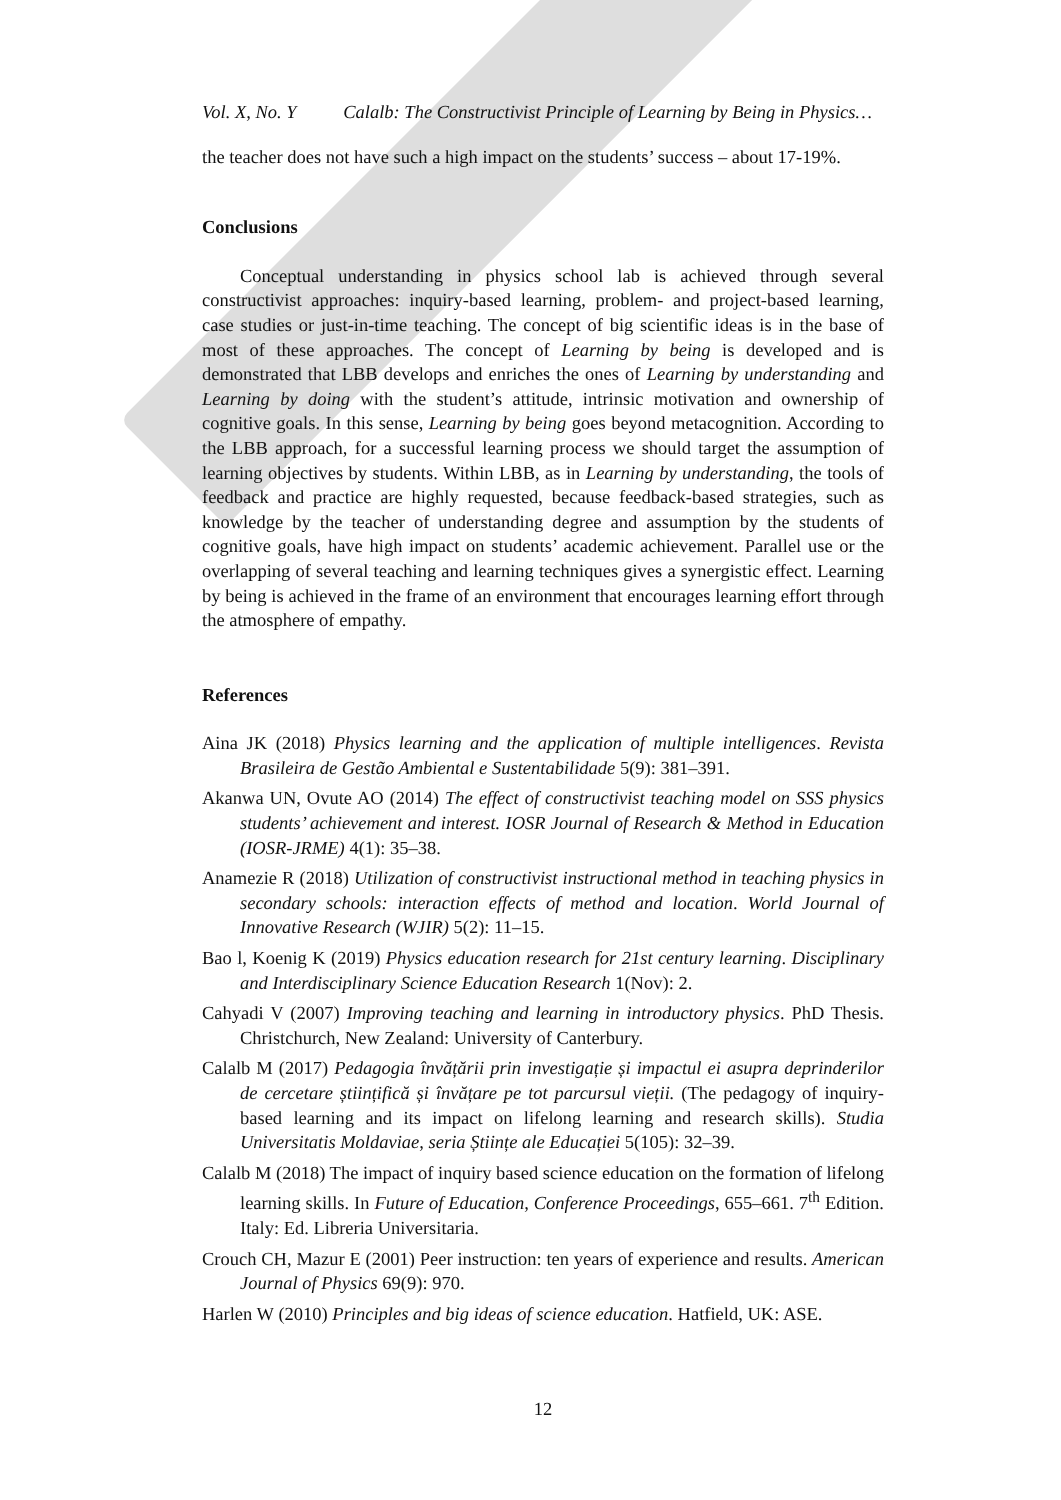Vol. X, No. Y Calalb: The Constructivist Principle of Learning by Being in Physics…
the teacher does not have such a high impact on the students’ success – about 17-19%.
Conclusions
Conceptual understanding in physics school lab is achieved through several constructivist approaches: inquiry-based learning, problem- and project-based learning, case studies or just-in-time teaching. The concept of big scientific ideas is in the base of most of these approaches. The concept of Learning by being is developed and is demonstrated that LBB develops and enriches the ones of Learning by understanding and Learning by doing with the student’s attitude, intrinsic motivation and ownership of cognitive goals. In this sense, Learning by being goes beyond metacognition. According to the LBB approach, for a successful learning process we should target the assumption of learning objectives by students. Within LBB, as in Learning by understanding, the tools of feedback and practice are highly requested, because feedback-based strategies, such as knowledge by the teacher of understanding degree and assumption by the students of cognitive goals, have high impact on students’ academic achievement. Parallel use or the overlapping of several teaching and learning techniques gives a synergistic effect. Learning by being is achieved in the frame of an environment that encourages learning effort through the atmosphere of empathy.
References
Aina JK (2018) Physics learning and the application of multiple intelligences. Revista Brasileira de Gestão Ambiental e Sustentabilidade 5(9): 381–391.
Akanwa UN, Ovute AO (2014) The effect of constructivist teaching model on SSS physics students’ achievement and interest. IOSR Journal of Research & Method in Education (IOSR-JRME) 4(1): 35–38.
Anamezie R (2018) Utilization of constructivist instructional method in teaching physics in secondary schools: interaction effects of method and location. World Journal of Innovative Research (WJIR) 5(2): 11–15.
Bao l, Koenig K (2019) Physics education research for 21st century learning. Disciplinary and Interdisciplinary Science Education Research 1(Nov): 2.
Cahyadi V (2007) Improving teaching and learning in introductory physics. PhD Thesis. Christchurch, New Zealand: University of Canterbury.
Calalb M (2017) Pedagogia învățării prin investigație și impactul ei asupra deprinderilor de cercetare științifică și învățare pe tot parcursul vieții. (The pedagogy of inquiry-based learning and its impact on lifelong learning and research skills). Studia Universitatis Moldaviae, seria Științe ale Educației 5(105): 32–39.
Calalb M (2018) The impact of inquiry based science education on the formation of lifelong learning skills. In Future of Education, Conference Proceedings, 655–661. 7<sup>th</sup> Edition. Italy: Ed. Libreria Universitaria.
Crouch CH, Mazur E (2001) Peer instruction: ten years of experience and results. American Journal of Physics 69(9): 970.
Harlen W (2010) Principles and big ideas of science education. Hatfield, UK: ASE.
12